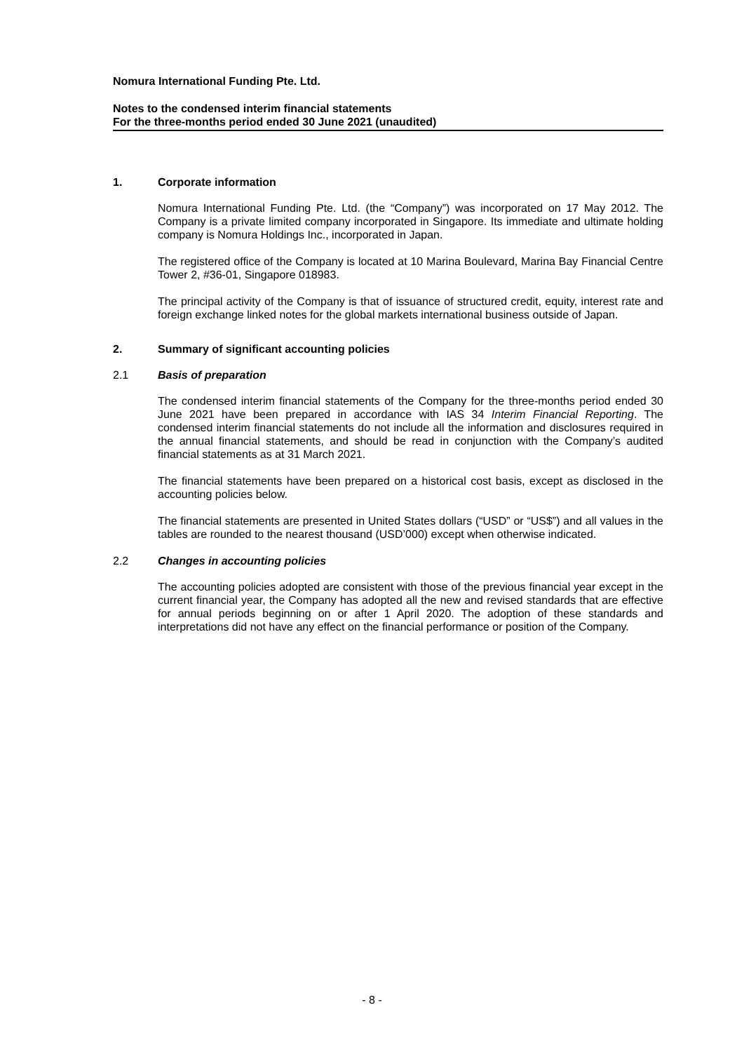Nomura International Funding Pte. Ltd.
Notes to the condensed interim financial statements
For the three-months period ended 30 June 2021 (unaudited)
1. Corporate information
Nomura International Funding Pte. Ltd. (the “Company”) was incorporated on 17 May 2012. The Company is a private limited company incorporated in Singapore. Its immediate and ultimate holding company is Nomura Holdings Inc., incorporated in Japan.
The registered office of the Company is located at 10 Marina Boulevard, Marina Bay Financial Centre Tower 2, #36-01, Singapore 018983.
The principal activity of the Company is that of issuance of structured credit, equity, interest rate and foreign exchange linked notes for the global markets international business outside of Japan.
2. Summary of significant accounting policies
2.1 Basis of preparation
The condensed interim financial statements of the Company for the three-months period ended 30 June 2021 have been prepared in accordance with IAS 34 Interim Financial Reporting. The condensed interim financial statements do not include all the information and disclosures required in the annual financial statements, and should be read in conjunction with the Company’s audited financial statements as at 31 March 2021.
The financial statements have been prepared on a historical cost basis, except as disclosed in the accounting policies below.
The financial statements are presented in United States dollars (“USD” or “US$”) and all values in the tables are rounded to the nearest thousand (USD’000) except when otherwise indicated.
2.2 Changes in accounting policies
The accounting policies adopted are consistent with those of the previous financial year except in the current financial year, the Company has adopted all the new and revised standards that are effective for annual periods beginning on or after 1 April 2020. The adoption of these standards and interpretations did not have any effect on the financial performance or position of the Company.
- 8 -